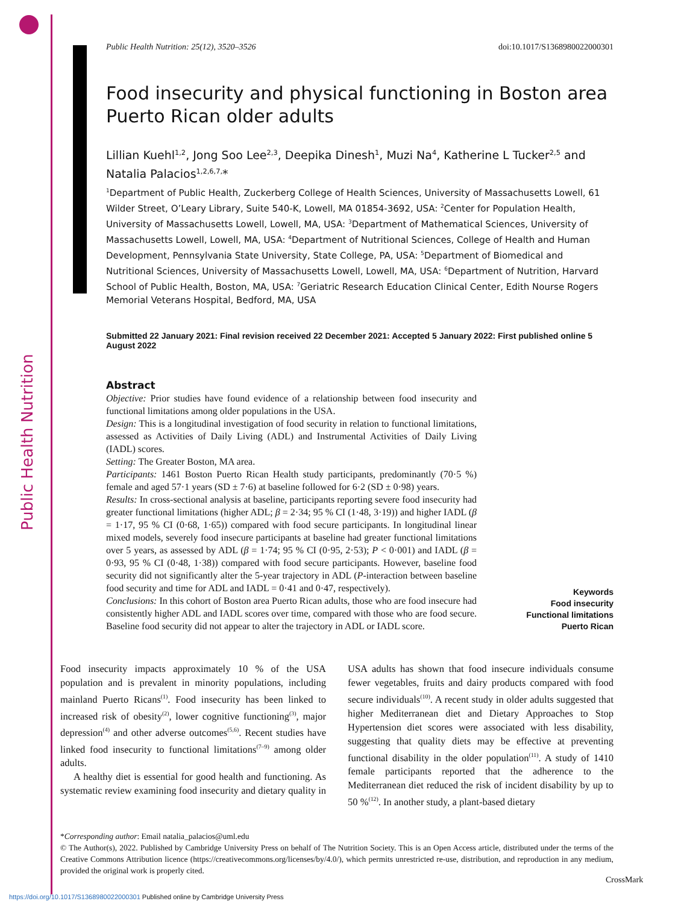Public Health Nutrition
Public Health Nutrition: 25(12), 3520–3526 doi:10.1017/S1368980022000301
Food insecurity and physical functioning in Boston area Puerto Rican older adults
Lillian Kuehl<sup>1,2</sup>, Jong Soo Lee<sup>2,3</sup>, Deepika Dinesh<sup>1</sup>, Muzi Na<sup>4</sup>, Katherine L Tucker<sup>2,5</sup> and Natalia Palacios<sup>1,2,6,7,</sup>*
<sup>1</sup> Department of Public Health, Zuckerberg College of Health Sciences, University of Massachusetts Lowell, 61 Wilder Street, O’Leary Library, Suite 540-K, Lowell, MA 01854-3692, USA: <sup>2</sup>Center for Population Health, University of Massachusetts Lowell, Lowell, MA, USA: <sup>3</sup>Department of Mathematical Sciences, University of Massachusetts Lowell, Lowell, MA, USA: <sup>4</sup>Department of Nutritional Sciences, College of Health and Human Development, Pennsylvania State University, State College, PA, USA: <sup>5</sup>Department of Biomedical and Nutritional Sciences, University of Massachusetts Lowell, Lowell, MA, USA: <sup>6</sup>Department of Nutrition, Harvard School of Public Health, Boston, MA, USA: <sup>7</sup>Geriatric Research Education Clinical Center, Edith Nourse Rogers Memorial Veterans Hospital, Bedford, MA, USA
Submitted 22 January 2021: Final revision received 22 December 2021: Accepted 5 January 2022: First published online 5 August 2022
Abstract
Objective: Prior studies have found evidence of a relationship between food insecurity and functional limitations among older populations in the USA.
Design: This is a longitudinal investigation of food security in relation to functional limitations, assessed as Activities of Daily Living (ADL) and Instrumental Activities of Daily Living (IADL) scores.
Setting: The Greater Boston, MA area.
Participants: 1461 Boston Puerto Rican Health study participants, predominantly (70·5 %) female and aged 57·1 years (SD ± 7·6) at baseline followed for 6·2 (SD ± 0·98) years.
Results: In cross-sectional analysis at baseline, participants reporting severe food insecurity had greater functional limitations (higher ADL; β = 2·34; 95 % CI (1·48, 3·19)) and higher IADL (β = 1·17, 95 % CI (0·68, 1·65)) compared with food secure participants. In longitudinal linear mixed models, severely food insecure participants at baseline had greater functional limitations over 5 years, as assessed by ADL (β = 1·74; 95 % CI (0·95, 2·53); P < 0·001) and IADL (β = 0·93, 95 % CI (0·48, 1·38)) compared with food secure participants. However, baseline food security did not significantly alter the 5-year trajectory in ADL (P-interaction between baseline food security and time for ADL and IADL = 0·41 and 0·47, respectively).
Conclusions: In this cohort of Boston area Puerto Rican adults, those who are food insecure had consistently higher ADL and IADL scores over time, compared with those who are food secure. Baseline food security did not appear to alter the trajectory in ADL or IADL score.
Keywords
Food insecurity
Functional limitations
Puerto Rican
Food insecurity impacts approximately 10 % of the USA population and is prevalent in minority populations, including mainland Puerto Ricans<sup>(1)</sup>. Food insecurity has been linked to increased risk of obesity<sup>(2)</sup>, lower cognitive functioning<sup>(3)</sup>, major depression<sup>(4)</sup> and other adverse outcomes<sup>(5,6)</sup>. Recent studies have linked food insecurity to functional limitations<sup>(7–9)</sup> among older adults.
A healthy diet is essential for good health and functioning. As systematic review examining food insecurity and dietary quality in USA adults has shown that food insecure individuals consume fewer vegetables, fruits and dairy products compared with food secure individuals<sup>(10)</sup>. A recent study in older adults suggested that higher Mediterranean diet and Dietary Approaches to Stop Hypertension diet scores were associated with less disability, suggesting that quality diets may be effective at preventing functional disability in the older population<sup>(11)</sup>. A study of 1410 female participants reported that the adherence to the Mediterranean diet reduced the risk of incident disability by up to 50 %<sup>(12)</sup>. In another study, a plant-based dietary
*Corresponding author: Email natalia_palacios@uml.edu
© The Author(s), 2022. Published by Cambridge University Press on behalf of The Nutrition Society. This is an Open Access article, distributed under the terms of the Creative Commons Attribution licence (https://creativecommons.org/licenses/by/4.0/), which permits unrestricted re-use, distribution, and reproduction in any medium, provided the original work is properly cited.
CrossMark
https://doi.org/10.1017/S1368980022000301 Published online by Cambridge University Press